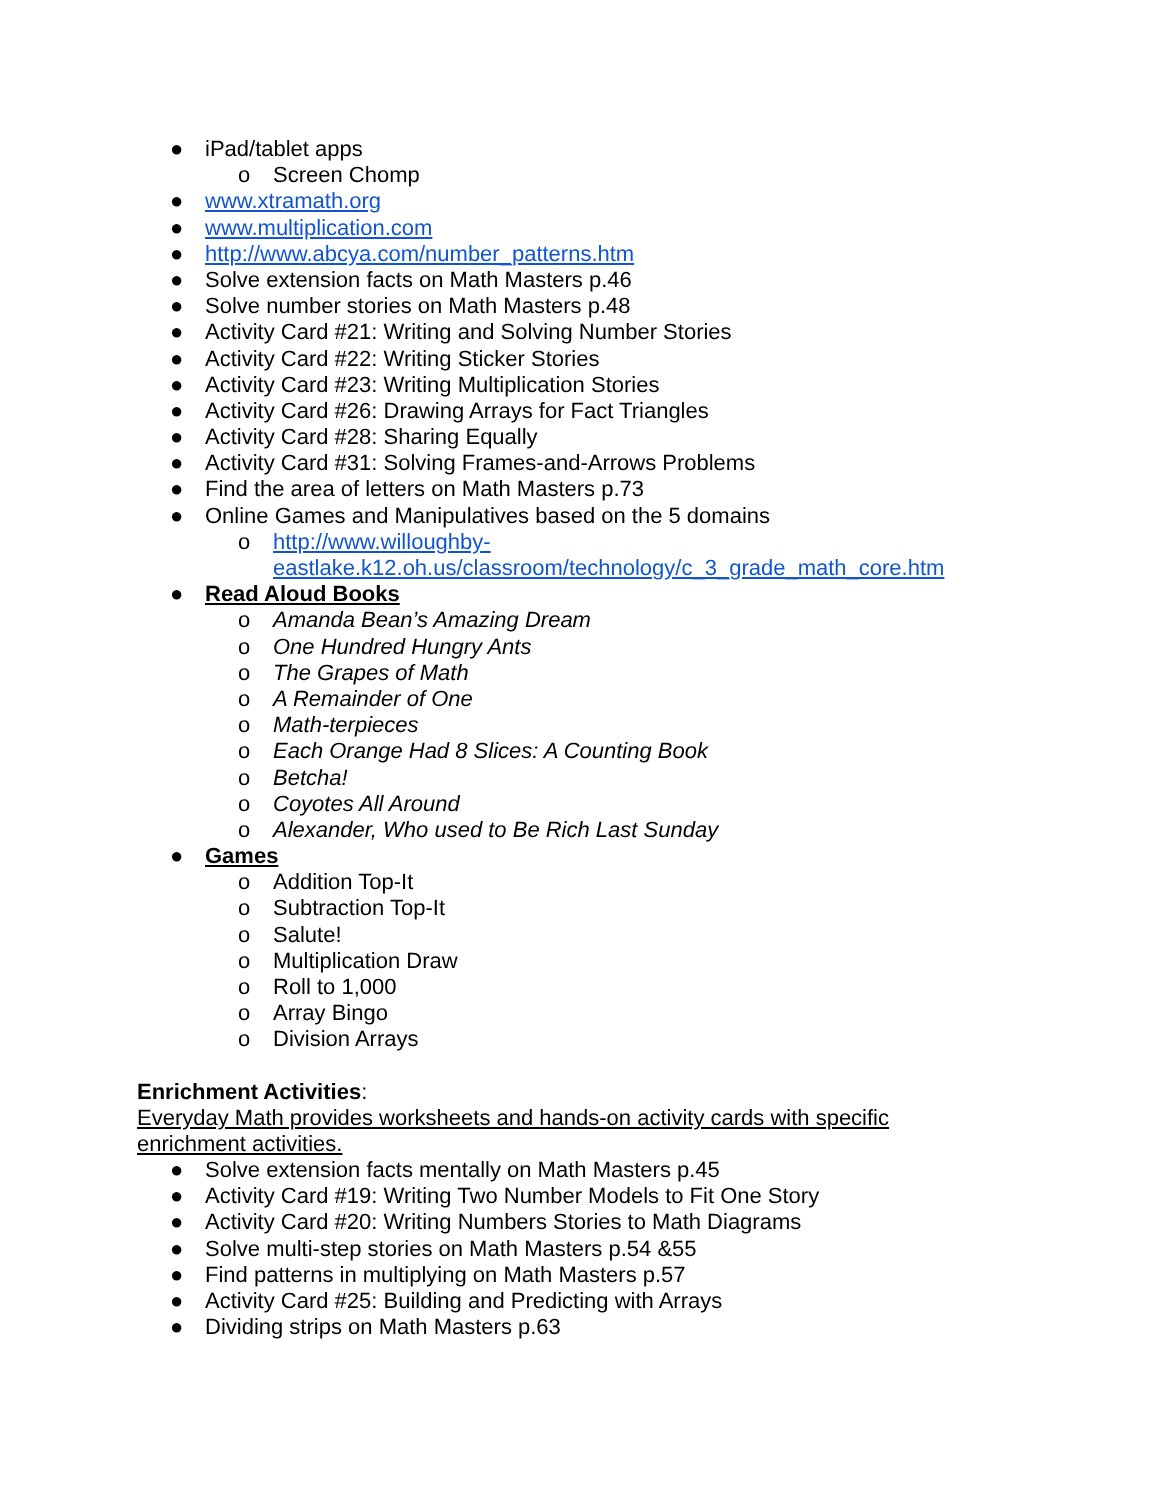● iPad/tablet apps
o Screen Chomp
● www.xtramath.org
● www.multiplication.com
● http://www.abcya.com/number_patterns.htm
● Solve extension facts on Math Masters p.46
● Solve number stories on Math Masters p.48
● Activity Card #21: Writing and Solving Number Stories
● Activity Card #22: Writing Sticker Stories
● Activity Card #23: Writing Multiplication Stories
● Activity Card #26: Drawing Arrays for Fact Triangles
● Activity Card #28: Sharing Equally
● Activity Card #31: Solving Frames-and-Arrows Problems
● Find the area of letters on Math Masters p.73
● Online Games and Manipulatives based on the 5 domains
o http://www.willoughby-
eastlake.k12.oh.us/classroom/technology/c_3_grade_math_core.htm
● Read Aloud Books
o Amanda Bean’s Amazing Dream
o One Hundred Hungry Ants
o The Grapes of Math
o A Remainder of One
o Math-terpieces
o Each Orange Had 8 Slices: A Counting Book
o Betcha!
o Coyotes All Around
o Alexander, Who used to Be Rich Last Sunday
● Games
o Addition Top-It
o Subtraction Top-It
o Salute!
o Multiplication Draw
o Roll to 1,000
o Array Bingo
o Division Arrays
Enrichment Activities:
Everyday Math provides worksheets and hands-on activity cards with specific enrichment activities.
● Solve extension facts mentally on Math Masters p.45
● Activity Card #19: Writing Two Number Models to Fit One Story
● Activity Card #20: Writing Numbers Stories to Math Diagrams
● Solve multi-step stories on Math Masters p.54 &55
● Find patterns in multiplying on Math Masters p.57
● Activity Card #25: Building and Predicting with Arrays
● Dividing strips on Math Masters p.63